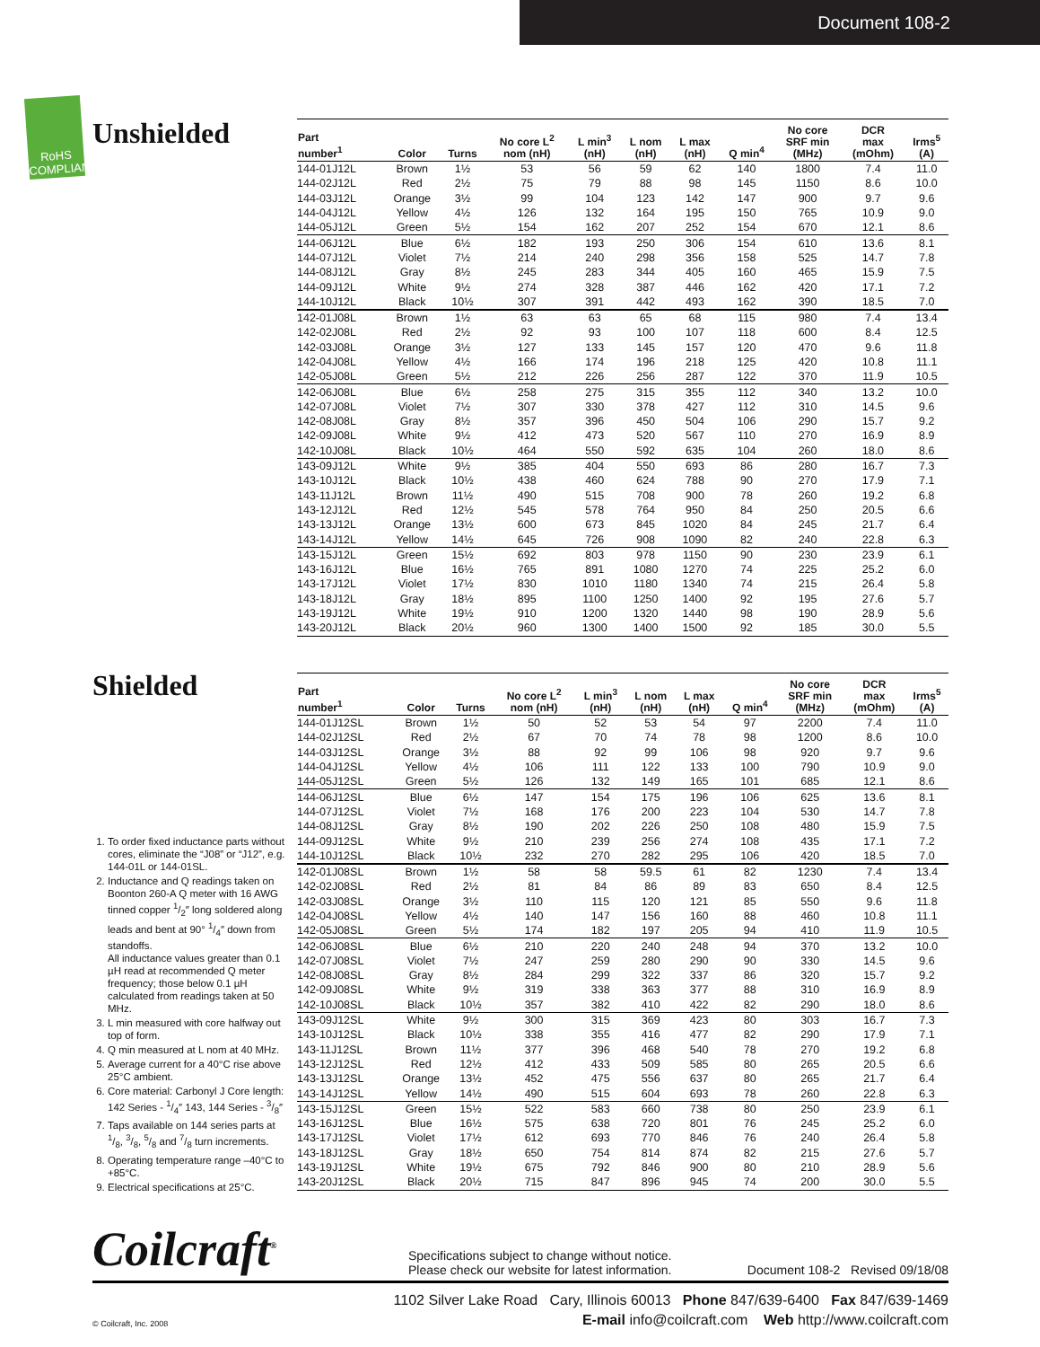Document 108-2
RoHS COMPLIANT
Unshielded
Shielded
1. To order fixed inductance parts without cores, eliminate the “J08” or “J12”, e.g. 144-01L or 144-01SL.
2. Inductance and Q readings taken on Boonton 260-A Q meter with 16 AWG tinned copper 1/2″ long soldered along leads and bent at 90° 1/4″ down from standoffs.
All inductance values greater than 0.1 µH read at recommended Q meter frequency; those below 0.1 µH calculated from readings taken at 50 MHz.
3. L min measured with core halfway out top of form.
4. Q min measured at L nom at 40 MHz.
5. Average current for a 40°C rise above 25°C ambient.
6. Core material: Carbonyl J Core length: 142 Series - 1/4″ 143, 144 Series - 3/8″
7. Taps available on 144 series parts at 1/8, 3/8, 5/8 and 7/8 turn increments.
8. Operating temperature range –40°C to +85°C.
9. Electrical specifications at 25°C.
| Part number<sup>1</sup> | Color | Turns | No core L<sup>2</sup> nom (nH) | L min<sup>3</sup> (nH) | L nom (nH) | L max (nH) | Q min<sup>4</sup> | No core SRF min (MHz) | DCR max (mOhm) | Irms<sup>5</sup> (A) |
| --- | --- | --- | --- | --- | --- | --- | --- | --- | --- | --- |
| 144-01J12L | Brown | 1½ | 53 | 56 | 59 | 62 | 140 | 1800 | 7.4 | 11.0 |
| 144-02J12L | Red | 2½ | 75 | 79 | 88 | 98 | 145 | 1150 | 8.6 | 10.0 |
| 144-03J12L | Orange | 3½ | 99 | 104 | 123 | 142 | 147 | 900 | 9.7 | 9.6 |
| 144-04J12L | Yellow | 4½ | 126 | 132 | 164 | 195 | 150 | 765 | 10.9 | 9.0 |
| 144-05J12L | Green | 5½ | 154 | 162 | 207 | 252 | 154 | 670 | 12.1 | 8.6 |
| 144-06J12L | Blue | 6½ | 182 | 193 | 250 | 306 | 154 | 610 | 13.6 | 8.1 |
| 144-07J12L | Violet | 7½ | 214 | 240 | 298 | 356 | 158 | 525 | 14.7 | 7.8 |
| 144-08J12L | Gray | 8½ | 245 | 283 | 344 | 405 | 160 | 465 | 15.9 | 7.5 |
| 144-09J12L | White | 9½ | 274 | 328 | 387 | 446 | 162 | 420 | 17.1 | 7.2 |
| 144-10J12L | Black | 10½ | 307 | 391 | 442 | 493 | 162 | 390 | 18.5 | 7.0 |
| 142-01J08L | Brown | 1½ | 63 | 63 | 65 | 68 | 115 | 980 | 7.4 | 13.4 |
| 142-02J08L | Red | 2½ | 92 | 93 | 100 | 107 | 118 | 600 | 8.4 | 12.5 |
| 142-03J08L | Orange | 3½ | 127 | 133 | 145 | 157 | 120 | 470 | 9.6 | 11.8 |
| 142-04J08L | Yellow | 4½ | 166 | 174 | 196 | 218 | 125 | 420 | 10.8 | 11.1 |
| 142-05J08L | Green | 5½ | 212 | 226 | 256 | 287 | 122 | 370 | 11.9 | 10.5 |
| 142-06J08L | Blue | 6½ | 258 | 275 | 315 | 355 | 112 | 340 | 13.2 | 10.0 |
| 142-07J08L | Violet | 7½ | 307 | 330 | 378 | 427 | 112 | 310 | 14.5 | 9.6 |
| 142-08J08L | Gray | 8½ | 357 | 396 | 450 | 504 | 106 | 290 | 15.7 | 9.2 |
| 142-09J08L | White | 9½ | 412 | 473 | 520 | 567 | 110 | 270 | 16.9 | 8.9 |
| 142-10J08L | Black | 10½ | 464 | 550 | 592 | 635 | 104 | 260 | 18.0 | 8.6 |
| 143-09J12L | White | 9½ | 385 | 404 | 550 | 693 | 86 | 280 | 16.7 | 7.3 |
| 143-10J12L | Black | 10½ | 438 | 460 | 624 | 788 | 90 | 270 | 17.9 | 7.1 |
| 143-11J12L | Brown | 11½ | 490 | 515 | 708 | 900 | 78 | 260 | 19.2 | 6.8 |
| 143-12J12L | Red | 12½ | 545 | 578 | 764 | 950 | 84 | 250 | 20.5 | 6.6 |
| 143-13J12L | Orange | 13½ | 600 | 673 | 845 | 1020 | 84 | 245 | 21.7 | 6.4 |
| 143-14J12L | Yellow | 14½ | 645 | 726 | 908 | 1090 | 82 | 240 | 22.8 | 6.3 |
| 143-15J12L | Green | 15½ | 692 | 803 | 978 | 1150 | 90 | 230 | 23.9 | 6.1 |
| 143-16J12L | Blue | 16½ | 765 | 891 | 1080 | 1270 | 74 | 225 | 25.2 | 6.0 |
| 143-17J12L | Violet | 17½ | 830 | 1010 | 1180 | 1340 | 74 | 215 | 26.4 | 5.8 |
| 143-18J12L | Gray | 18½ | 895 | 1100 | 1250 | 1400 | 92 | 195 | 27.6 | 5.7 |
| 143-19J12L | White | 19½ | 910 | 1200 | 1320 | 1440 | 98 | 190 | 28.9 | 5.6 |
| 143-20J12L | Black | 20½ | 960 | 1300 | 1400 | 1500 | 92 | 185 | 30.0 | 5.5 |
| Part number<sup>1</sup> | Color | Turns | No core L<sup>2</sup> nom (nH) | L min<sup>3</sup> (nH) | L nom (nH) | L max (nH) | Q min<sup>4</sup> | No core SRF min (MHz) | DCR max (mOhm) | Irms<sup>5</sup> (A) |
| --- | --- | --- | --- | --- | --- | --- | --- | --- | --- | --- |
| 144-01J12SL | Brown | 1½ | 50 | 52 | 53 | 54 | 97 | 2200 | 7.4 | 11.0 |
| 144-02J12SL | Red | 2½ | 67 | 70 | 74 | 78 | 98 | 1200 | 8.6 | 10.0 |
| 144-03J12SL | Orange | 3½ | 88 | 92 | 99 | 106 | 98 | 920 | 9.7 | 9.6 |
| 144-04J12SL | Yellow | 4½ | 106 | 111 | 122 | 133 | 100 | 790 | 10.9 | 9.0 |
| 144-05J12SL | Green | 5½ | 126 | 132 | 149 | 165 | 101 | 685 | 12.1 | 8.6 |
| 144-06J12SL | Blue | 6½ | 147 | 154 | 175 | 196 | 106 | 625 | 13.6 | 8.1 |
| 144-07J12SL | Violet | 7½ | 168 | 176 | 200 | 223 | 104 | 530 | 14.7 | 7.8 |
| 144-08J12SL | Gray | 8½ | 190 | 202 | 226 | 250 | 108 | 480 | 15.9 | 7.5 |
| 144-09J12SL | White | 9½ | 210 | 239 | 256 | 274 | 108 | 435 | 17.1 | 7.2 |
| 144-10J12SL | Black | 10½ | 232 | 270 | 282 | 295 | 106 | 420 | 18.5 | 7.0 |
| 142-01J08SL | Brown | 1½ | 58 | 58 | 59.5 | 61 | 82 | 1230 | 7.4 | 13.4 |
| 142-02J08SL | Red | 2½ | 81 | 84 | 86 | 89 | 83 | 650 | 8.4 | 12.5 |
| 142-03J08SL | Orange | 3½ | 110 | 115 | 120 | 121 | 85 | 550 | 9.6 | 11.8 |
| 142-04J08SL | Yellow | 4½ | 140 | 147 | 156 | 160 | 88 | 460 | 10.8 | 11.1 |
| 142-05J08SL | Green | 5½ | 174 | 182 | 197 | 205 | 94 | 410 | 11.9 | 10.5 |
| 142-06J08SL | Blue | 6½ | 210 | 220 | 240 | 248 | 94 | 370 | 13.2 | 10.0 |
| 142-07J08SL | Violet | 7½ | 247 | 259 | 280 | 290 | 90 | 330 | 14.5 | 9.6 |
| 142-08J08SL | Gray | 8½ | 284 | 299 | 322 | 337 | 86 | 320 | 15.7 | 9.2 |
| 142-09J08SL | White | 9½ | 319 | 338 | 363 | 377 | 88 | 310 | 16.9 | 8.9 |
| 142-10J08SL | Black | 10½ | 357 | 382 | 410 | 422 | 82 | 290 | 18.0 | 8.6 |
| 143-09J12SL | White | 9½ | 300 | 315 | 369 | 423 | 80 | 303 | 16.7 | 7.3 |
| 143-10J12SL | Black | 10½ | 338 | 355 | 416 | 477 | 82 | 290 | 17.9 | 7.1 |
| 143-11J12SL | Brown | 11½ | 377 | 396 | 468 | 540 | 78 | 270 | 19.2 | 6.8 |
| 143-12J12SL | Red | 12½ | 412 | 433 | 509 | 585 | 80 | 265 | 20.5 | 6.6 |
| 143-13J12SL | Orange | 13½ | 452 | 475 | 556 | 637 | 80 | 265 | 21.7 | 6.4 |
| 143-14J12SL | Yellow | 14½ | 490 | 515 | 604 | 693 | 78 | 260 | 22.8 | 6.3 |
| 143-15J12SL | Green | 15½ | 522 | 583 | 660 | 738 | 80 | 250 | 23.9 | 6.1 |
| 143-16J12SL | Blue | 16½ | 575 | 638 | 720 | 801 | 76 | 245 | 25.2 | 6.0 |
| 143-17J12SL | Violet | 17½ | 612 | 693 | 770 | 846 | 76 | 240 | 26.4 | 5.8 |
| 143-18J12SL | Gray | 18½ | 650 | 754 | 814 | 874 | 82 | 215 | 27.6 | 5.7 |
| 143-19J12SL | White | 19½ | 675 | 792 | 846 | 900 | 80 | 210 | 28.9 | 5.6 |
| 143-20J12SL | Black | 20½ | 715 | 847 | 896 | 945 | 74 | 200 | 30.0 | 5.5 |
Coilcraft<sup>®</sup>
Specifications subject to change without notice.
Please check our website for latest information.
Document 108-2 Revised 09/18/08
1102 Silver Lake Road Cary, Illinois 60013 Phone 847/639-6400 Fax 847/639-1469
© Coilcraft, Inc. 2008 E-mail info@coilcraft.com Web http://www.coilcraft.com